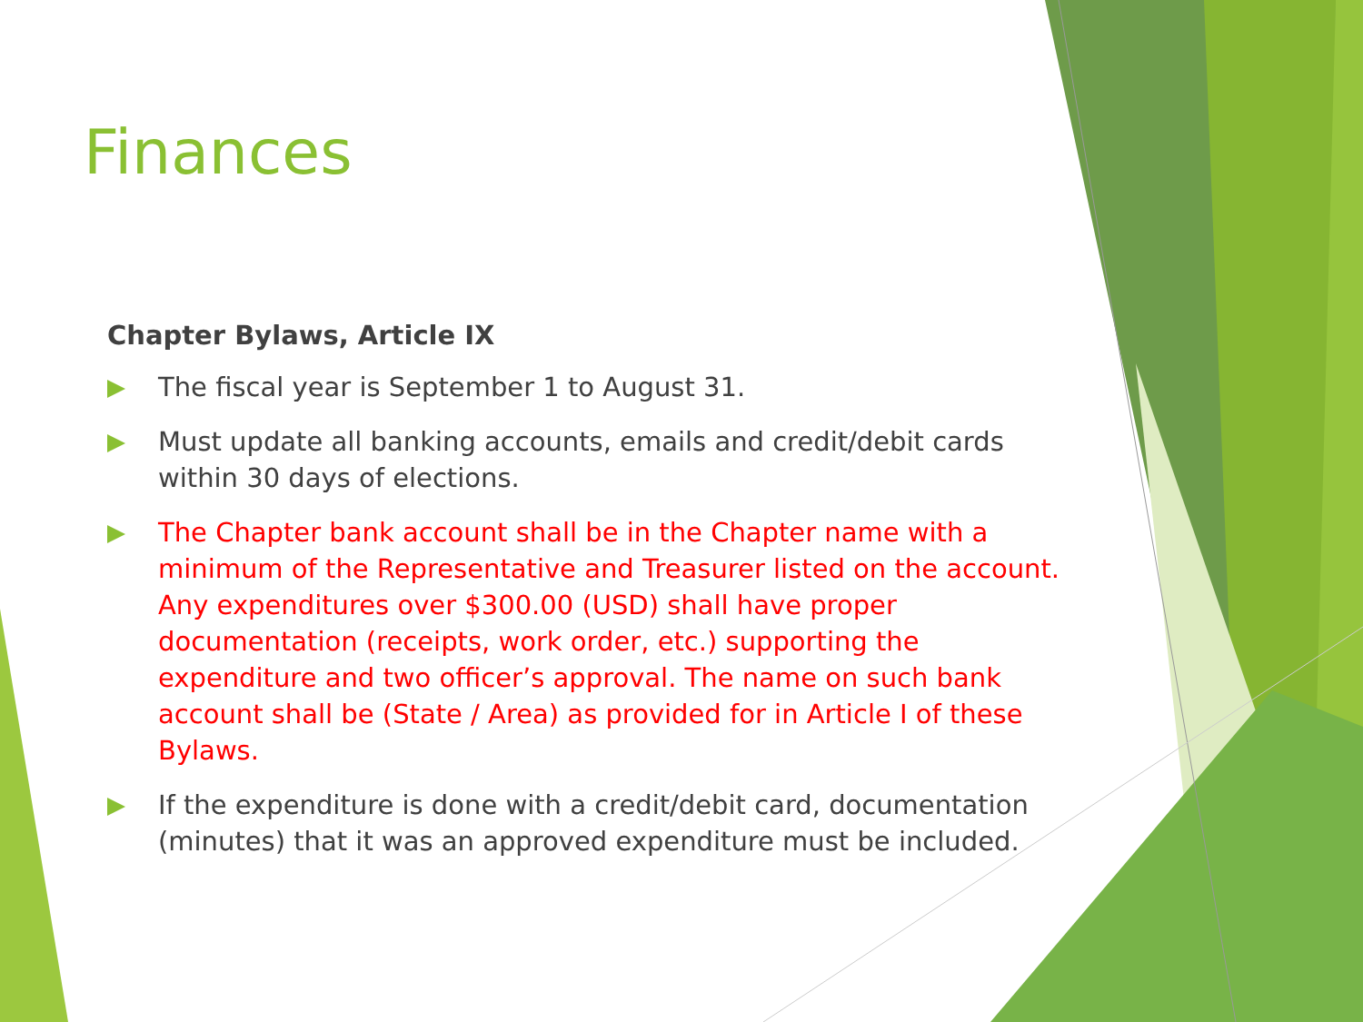Finances
Chapter Bylaws, Article IX
The fiscal year is September 1 to August 31.
Must update all banking accounts, emails and credit/debit cards within 30 days of elections.
The Chapter bank account shall be in the Chapter name with a minimum of the Representative and Treasurer listed on the account. Any expenditures over $300.00 (USD) shall have proper documentation (receipts, work order, etc.) supporting the expenditure and two officer’s approval. The name on such bank account shall be (State / Area) as provided for in Article I of these Bylaws.
If the expenditure is done with a credit/debit card, documentation (minutes) that it was an approved expenditure must be included.